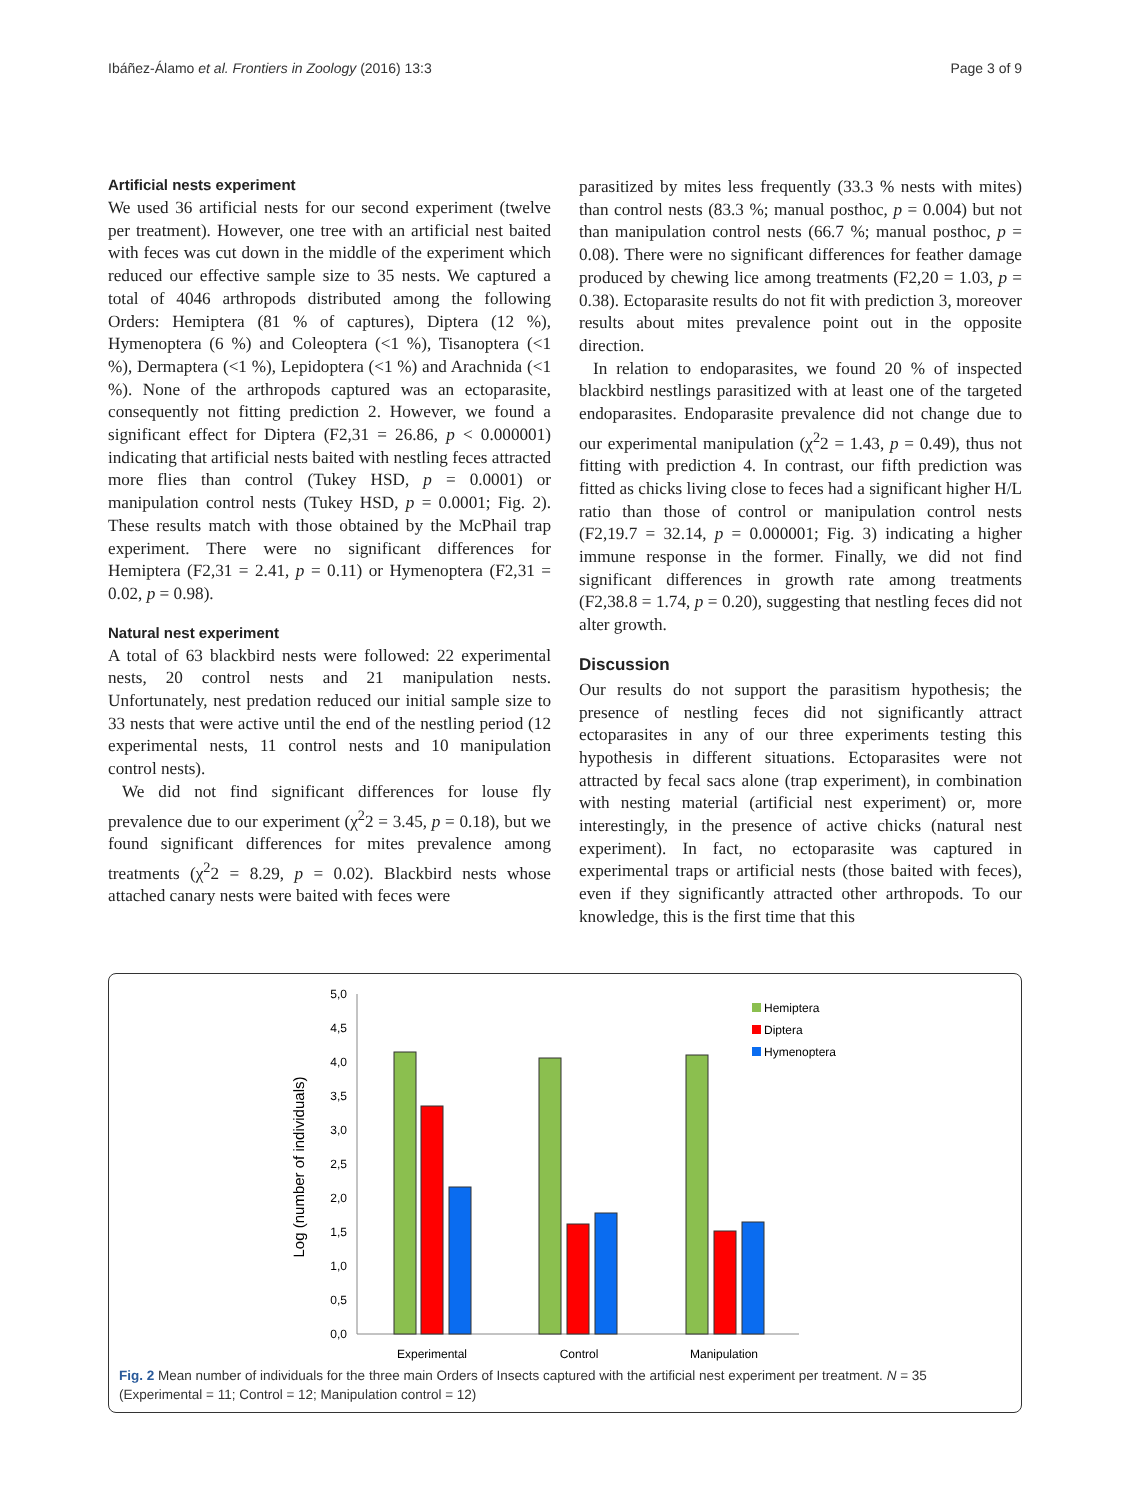Ibáñez-Álamo et al. Frontiers in Zoology (2016) 13:3 Page 3 of 9
Artificial nests experiment
We used 36 artificial nests for our second experiment (twelve per treatment). However, one tree with an artificial nest baited with feces was cut down in the middle of the experiment which reduced our effective sample size to 35 nests. We captured a total of 4046 arthropods distributed among the following Orders: Hemiptera (81 % of captures), Diptera (12 %), Hymenoptera (6 %) and Coleoptera (<1 %), Tisanoptera (<1 %), Dermaptera (<1 %), Lepidoptera (<1 %) and Arachnida (<1 %). None of the arthropods captured was an ectoparasite, consequently not fitting prediction 2. However, we found a significant effect for Diptera (F2,31 = 26.86, p < 0.000001) indicating that artificial nests baited with nestling feces attracted more flies than control (Tukey HSD, p = 0.0001) or manipulation control nests (Tukey HSD, p = 0.0001; Fig. 2). These results match with those obtained by the McPhail trap experiment. There were no significant differences for Hemiptera (F2,31 = 2.41, p = 0.11) or Hymenoptera (F2,31 = 0.02, p = 0.98).
Natural nest experiment
A total of 63 blackbird nests were followed: 22 experimental nests, 20 control nests and 21 manipulation nests. Unfortunately, nest predation reduced our initial sample size to 33 nests that were active until the end of the nestling period (12 experimental nests, 11 control nests and 10 manipulation control nests).
We did not find significant differences for louse fly prevalence due to our experiment (χ<sup>2</sup>2 = 3.45, p = 0.18), but we found significant differences for mites prevalence among treatments (χ<sup>2</sup>2 = 8.29, p = 0.02). Blackbird nests whose attached canary nests were baited with feces were
parasitized by mites less frequently (33.3 % nests with mites) than control nests (83.3 %; manual posthoc, p = 0.004) but not than manipulation control nests (66.7 %; manual posthoc, p = 0.08). There were no significant differences for feather damage produced by chewing lice among treatments (F2,20 = 1.03, p = 0.38). Ectoparasite results do not fit with prediction 3, moreover results about mites prevalence point out in the opposite direction.
In relation to endoparasites, we found 20 % of inspected blackbird nestlings parasitized with at least one of the targeted endoparasites. Endoparasite prevalence did not change due to our experimental manipulation (χ<sup>2</sup>2 = 1.43, p = 0.49), thus not fitting with prediction 4. In contrast, our fifth prediction was fitted as chicks living close to feces had a significant higher H/L ratio than those of control or manipulation control nests (F2,19.7 = 32.14, p = 0.000001; Fig. 3) indicating a higher immune response in the former. Finally, we did not find significant differences in growth rate among treatments (F2,38.8 = 1.74, p = 0.20), suggesting that nestling feces did not alter growth.
Discussion
Our results do not support the parasitism hypothesis; the presence of nestling feces did not significantly attract ectoparasites in any of our three experiments testing this hypothesis in different situations. Ectoparasites were not attracted by fecal sacs alone (trap experiment), in combination with nesting material (artificial nest experiment) or, more interestingly, in the presence of active chicks (natural nest experiment). In fact, no ectoparasite was captured in experimental traps or artificial nests (those baited with feces), even if they significantly attracted other arthropods. To our knowledge, this is the first time that this
Log (number of individuals)
5,0
4,5
4,0
3,5
3,0
2,5
2,0
1,5
1,0
0,5
0,0
Hemiptera
Diptera
Hymenoptera
Experimental
Control
Manipulation
Fig. 2 Mean number of individuals for the three main Orders of Insects captured with the artificial nest experiment per treatment. N = 35 (Experimental = 11; Control = 12; Manipulation control = 12)